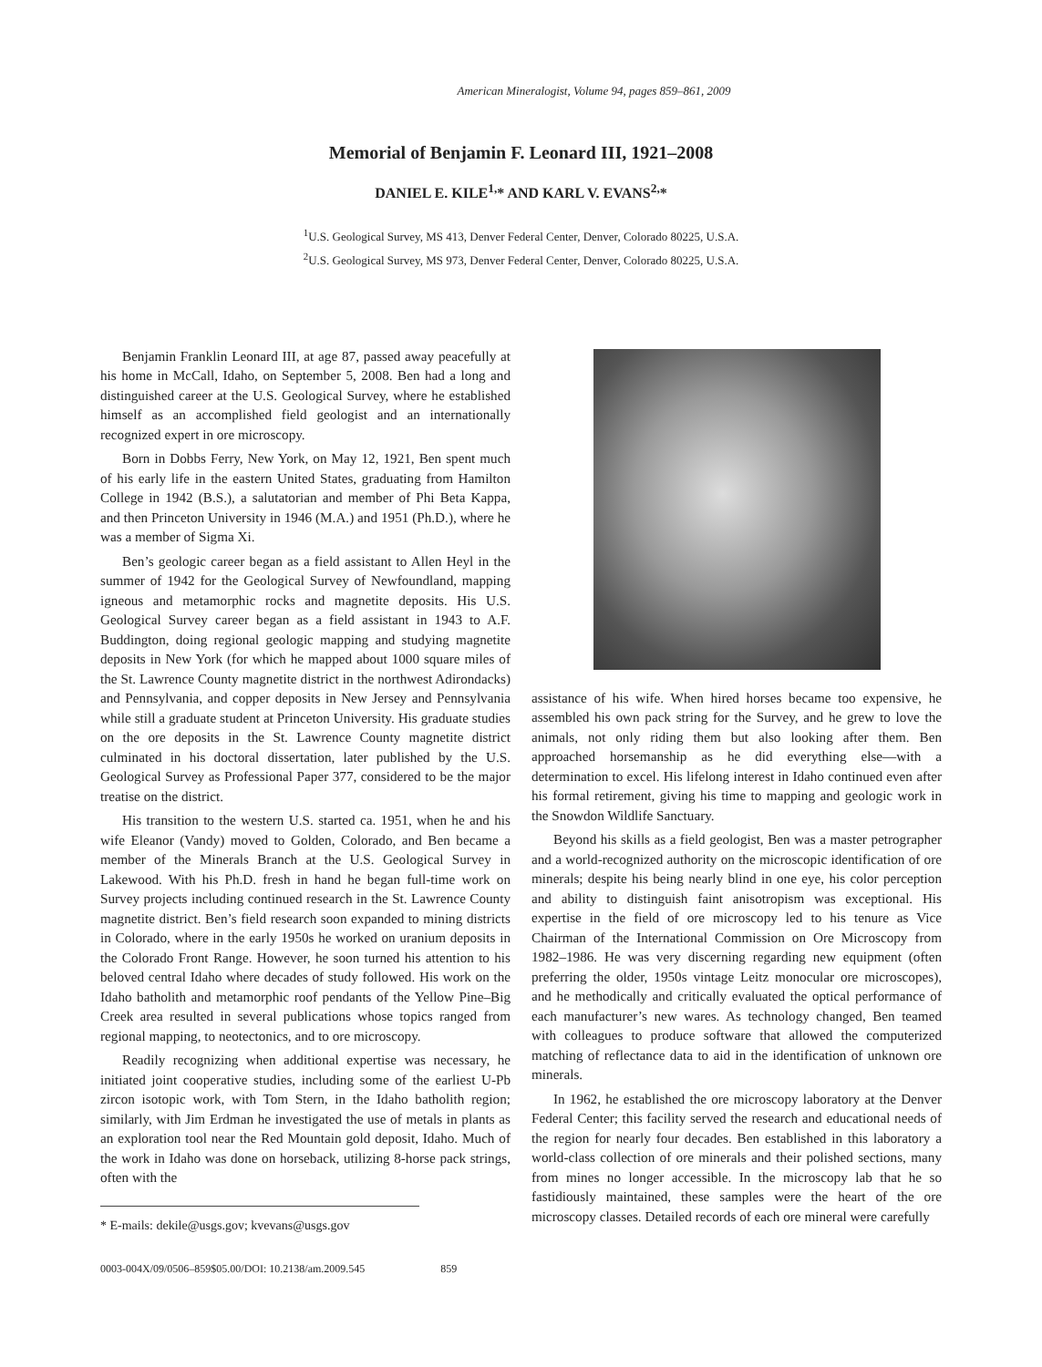American Mineralogist, Volume 94, pages 859–861, 2009
Memorial of Benjamin F. Leonard III, 1921–2008
DANIEL E. KILE<sup>1,</sup>* AND KARL V. EVANS<sup>2,</sup>*
<sup>1</sup> U.S. Geological Survey, MS 413, Denver Federal Center, Denver, Colorado 80225, U.S.A.
<sup>2</sup> U.S. Geological Survey, MS 973, Denver Federal Center, Denver, Colorado 80225, U.S.A.
Benjamin Franklin Leonard III, at age 87, passed away peacefully at his home in McCall, Idaho, on September 5, 2008. Ben had a long and distinguished career at the U.S. Geological Survey, where he established himself as an accomplished field geologist and an internationally recognized expert in ore microscopy.
Born in Dobbs Ferry, New York, on May 12, 1921, Ben spent much of his early life in the eastern United States, graduating from Hamilton College in 1942 (B.S.), a salutatorian and member of Phi Beta Kappa, and then Princeton University in 1946 (M.A.) and 1951 (Ph.D.), where he was a member of Sigma Xi.
Ben’s geologic career began as a field assistant to Allen Heyl in the summer of 1942 for the Geological Survey of Newfoundland, mapping igneous and metamorphic rocks and magnetite deposits. His U.S. Geological Survey career began as a field assistant in 1943 to A.F. Buddington, doing regional geologic mapping and studying magnetite deposits in New York (for which he mapped about 1000 square miles of the St. Lawrence County magnetite district in the northwest Adirondacks) and Pennsylvania, and copper deposits in New Jersey and Pennsylvania while still a graduate student at Princeton University. His graduate studies on the ore deposits in the St. Lawrence County magnetite district culminated in his doctoral dissertation, later published by the U.S. Geological Survey as Professional Paper 377, considered to be the major treatise on the district.
His transition to the western U.S. started ca. 1951, when he and his wife Eleanor (Vandy) moved to Golden, Colorado, and Ben became a member of the Minerals Branch at the U.S. Geological Survey in Lakewood. With his Ph.D. fresh in hand he began full-time work on Survey projects including continued research in the St. Lawrence County magnetite district. Ben’s field research soon expanded to mining districts in Colorado, where in the early 1950s he worked on uranium deposits in the Colorado Front Range. However, he soon turned his attention to his beloved central Idaho where decades of study followed. His work on the Idaho batholith and metamorphic roof pendants of the Yellow Pine–Big Creek area resulted in several publications whose topics ranged from regional mapping, to neotectonics, and to ore microscopy.
Readily recognizing when additional expertise was necessary, he initiated joint cooperative studies, including some of the earliest U-Pb zircon isotopic work, with Tom Stern, in the Idaho batholith region; similarly, with Jim Erdman he investigated the use of metals in plants as an exploration tool near the Red Mountain gold deposit, Idaho. Much of the work in Idaho was done on horseback, utilizing 8-horse pack strings, often with the
* E-mails: dekile@usgs.gov; kvevans@usgs.gov
assistance of his wife. When hired horses became too expensive, he assembled his own pack string for the Survey, and he grew to love the animals, not only riding them but also looking after them. Ben approached horsemanship as he did everything else—with a determination to excel. His lifelong interest in Idaho continued even after his formal retirement, giving his time to mapping and geologic work in the Snowdon Wildlife Sanctuary.
Beyond his skills as a field geologist, Ben was a master petrographer and a world-recognized authority on the microscopic identification of ore minerals; despite his being nearly blind in one eye, his color perception and ability to distinguish faint anisotropism was exceptional. His expertise in the field of ore microscopy led to his tenure as Vice Chairman of the International Commission on Ore Microscopy from 1982–1986. He was very discerning regarding new equipment (often preferring the older, 1950s vintage Leitz monocular ore microscopes), and he methodically and critically evaluated the optical performance of each manufacturer’s new wares. As technology changed, Ben teamed with colleagues to produce software that allowed the computerized matching of reflectance data to aid in the identification of unknown ore minerals.
In 1962, he established the ore microscopy laboratory at the Denver Federal Center; this facility served the research and educational needs of the region for nearly four decades. Ben established in this laboratory a world-class collection of ore minerals and their polished sections, many from mines no longer accessible. In the microscopy lab that he so fastidiously maintained, these samples were the heart of the ore microscopy classes. Detailed records of each ore mineral were carefully
0003-004X/09/0506–859$05.00/DOI: 10.2138/am.2009.545 859